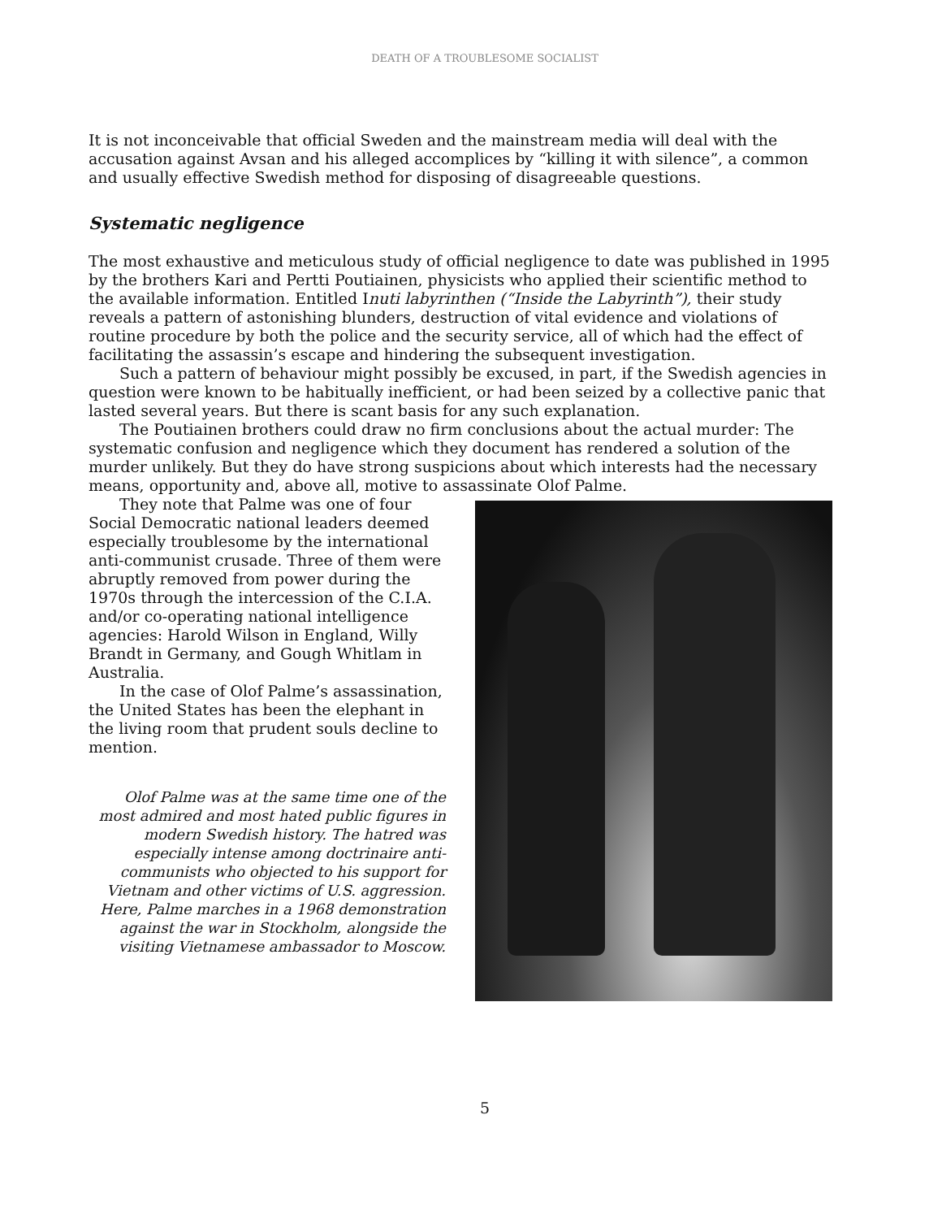DEATH OF A TROUBLESOME SOCIALIST
It is not inconceivable that official Sweden and the mainstream media will deal with the accusation against Avsan and his alleged accomplices by “killing it with silence”, a common and usually effective Swedish method for disposing of disagreeable questions.
Systematic negligence
The most exhaustive and meticulous study of official negligence to date was published in 1995 by the brothers Kari and Pertti Poutiainen, physicists who applied their scientific method to the available information. Entitled Inuti labyrinthen (“Inside the Labyrinth”), their study reveals a pattern of astonishing blunders, destruction of vital evidence and violations of routine procedure by both the police and the security service, all of which had the effect of facilitating the assassin’s escape and hindering the subsequent investigation.
Such a pattern of behaviour might possibly be excused, in part, if the Swedish agencies in question were known to be habitually inefficient, or had been seized by a collective panic that lasted several years. But there is scant basis for any such explanation.
The Poutiainen brothers could draw no firm conclusions about the actual murder: The systematic confusion and negligence which they document has rendered a solution of the murder unlikely. But they do have strong suspicions about which interests had the necessary means, opportunity and, above all, motive to assassinate Olof Palme.
They note that Palme was one of four Social Democratic national leaders deemed especially troublesome by the international anti-communist crusade. Three of them were abruptly removed from power during the 1970s through the intercession of the C.I.A. and/or co-operating national intelligence agencies: Harold Wilson in England, Willy Brandt in Germany, and Gough Whitlam in Australia.
In the case of Olof Palme’s assassination, the United States has been the elephant in the living room that prudent souls decline to mention.
Olof Palme was at the same time one of the most admired and most hated public figures in modern Swedish history. The hatred was especially intense among doctrinaire anti-communists who objected to his support for Vietnam and other victims of U.S. aggression. Here, Palme marches in a 1968 demonstration against the war in Stockholm, alongside the visiting Vietnamese ambassador to Moscow.
5